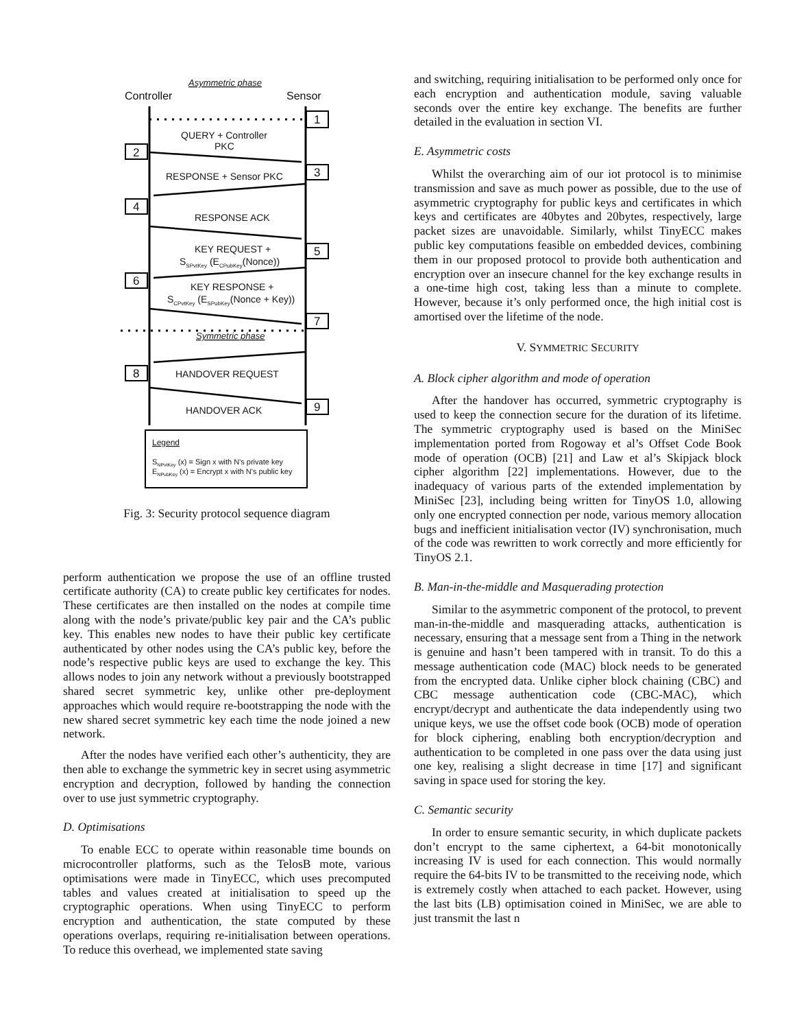Asymmetric phase
Controller
Sensor
1
2
3
4
5
6
7
8
9
QUERY + Controller
PKC
RESPONSE + Sensor PKC
RESPONSE ACK
KEY REQUEST +
SSPvtKey (ECPubKey(Nonce))
KEY RESPONSE +
SCPvtKey (ESPubKey(Nonce + Key))
Symmetric phase
HANDOVER REQUEST
HANDOVER ACK
Legend
SNPvtKey (x) = Sign x with N's private key
ENPubKey (x) = Encrypt x with N's public key
Fig. 3: Security protocol sequence diagram
perform authentication we propose the use of an offline trusted certificate authority (CA) to create public key certificates for nodes. These certificates are then installed on the nodes at compile time along with the node’s private/public key pair and the CA’s public key. This enables new nodes to have their public key certificate authenticated by other nodes using the CA’s public key, before the node’s respective public keys are used to exchange the key. This allows nodes to join any network without a previously bootstrapped shared secret symmetric key, unlike other pre-deployment approaches which would require re-bootstrapping the node with the new shared secret symmetric key each time the node joined a new network.
After the nodes have verified each other’s authenticity, they are then able to exchange the symmetric key in secret using asymmetric encryption and decryption, followed by handing the connection over to use just symmetric cryptography.
D. Optimisations
To enable ECC to operate within reasonable time bounds on microcontroller platforms, such as the TelosB mote, various optimisations were made in TinyECC, which uses precomputed tables and values created at initialisation to speed up the cryptographic operations. When using TinyECC to perform encryption and authentication, the state computed by these operations overlaps, requiring re-initialisation between operations. To reduce this overhead, we implemented state saving
and switching, requiring initialisation to be performed only once for each encryption and authentication module, saving valuable seconds over the entire key exchange. The benefits are further detailed in the evaluation in section VI.
E. Asymmetric costs
Whilst the overarching aim of our iot protocol is to minimise transmission and save as much power as possible, due to the use of asymmetric cryptography for public keys and certificates in which keys and certificates are 40bytes and 20bytes, respectively, large packet sizes are unavoidable. Similarly, whilst TinyECC makes public key computations feasible on embedded devices, combining them in our proposed protocol to provide both authentication and encryption over an insecure channel for the key exchange results in a one-time high cost, taking less than a minute to complete. However, because it’s only performed once, the high initial cost is amortised over the lifetime of the node.
V. SYMMETRIC SECURITY
A. Block cipher algorithm and mode of operation
After the handover has occurred, symmetric cryptography is used to keep the connection secure for the duration of its lifetime. The symmetric cryptography used is based on the MiniSec implementation ported from Rogoway et al’s Offset Code Book mode of operation (OCB) [21] and Law et al’s Skipjack block cipher algorithm [22] implementations. However, due to the inadequacy of various parts of the extended implementation by MiniSec [23], including being written for TinyOS 1.0, allowing only one encrypted connection per node, various memory allocation bugs and inefficient initialisation vector (IV) synchronisation, much of the code was rewritten to work correctly and more efficiently for TinyOS 2.1.
B. Man-in-the-middle and Masquerading protection
Similar to the asymmetric component of the protocol, to prevent man-in-the-middle and masquerading attacks, authentication is necessary, ensuring that a message sent from a Thing in the network is genuine and hasn’t been tampered with in transit. To do this a message authentication code (MAC) block needs to be generated from the encrypted data. Unlike cipher block chaining (CBC) and CBC message authentication code (CBC-MAC), which encrypt/decrypt and authenticate the data independently using two unique keys, we use the offset code book (OCB) mode of operation for block ciphering, enabling both encryption/decryption and authentication to be completed in one pass over the data using just one key, realising a slight decrease in time [17] and significant saving in space used for storing the key.
C. Semantic security
In order to ensure semantic security, in which duplicate packets don’t encrypt to the same ciphertext, a 64-bit monotonically increasing IV is used for each connection. This would normally require the 64-bits IV to be transmitted to the receiving node, which is extremely costly when attached to each packet. However, using the last bits (LB) optimisation coined in MiniSec, we are able to just transmit the last n